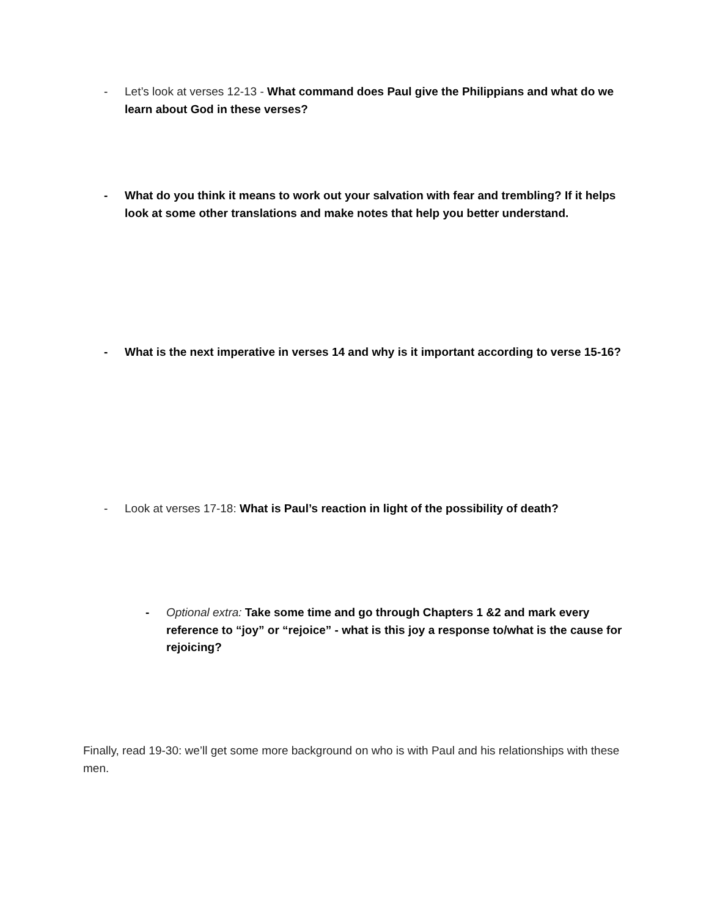- Let’s look at verses 12-13 - What command does Paul give the Philippians and what do we learn about God in these verses?
- What do you think it means to work out your salvation with fear and trembling? If it helps look at some other translations and make notes that help you better understand.
- What is the next imperative in verses 14 and why is it important according to verse 15-16?
- Look at verses 17-18: What is Paul’s reaction in light of the possibility of death?
- Optional extra: Take some time and go through Chapters 1 &2 and mark every reference to “joy” or “rejoice” - what is this joy a response to/what is the cause for rejoicing?
Finally, read 19-30: we’ll get some more background on who is with Paul and his relationships with these men.